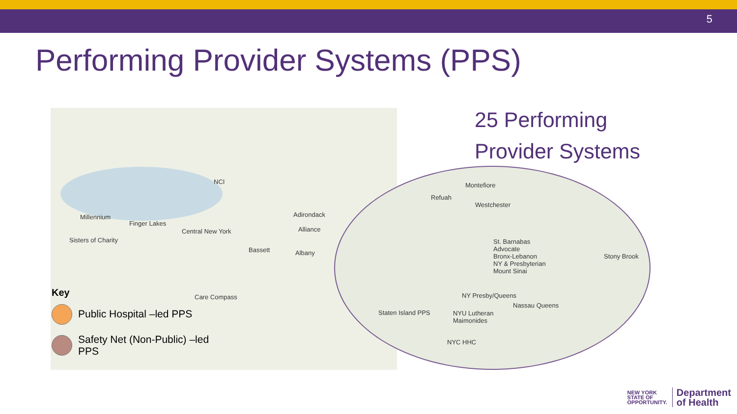5
Performing Provider Systems (PPS)
NCI
Millennium
Finger Lakes
Central New York
Adirondack
Alliance
Sisters of Charity
Bassett Albany
Care Compass
Key
Public Hospital –led PPS
Safety Net (Non-Public) –led
PPS
25 Performing
Provider Systems
Montefiore
Refuah
Westchester
St. Barnabas
Advocate
Bronx-Lebanon
NY & Presbyterian
Mount Sinai
Stony Brook
NY Presby/Queens
Nassau Queens
Staten Island PPS
NYU Lutheran
Maimonides
NYC HHC
NEW YORK
STATE OF
OPPORTUNITY. Department
of Health